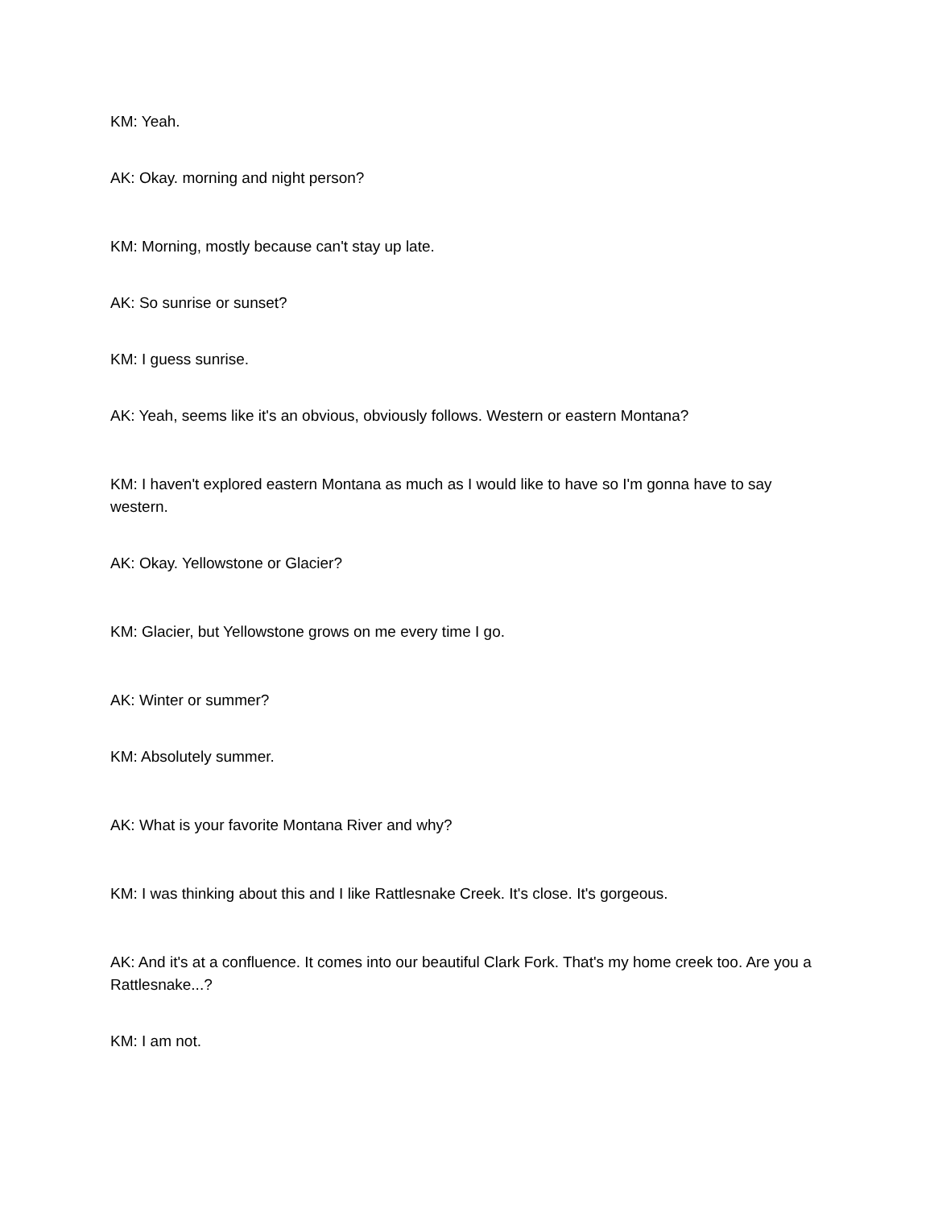KM: Yeah.
AK: Okay. morning and night person?
KM: Morning, mostly because can't stay up late.
AK: So sunrise or sunset?
KM: I guess sunrise.
AK: Yeah, seems like it's an obvious, obviously follows. Western or eastern Montana?
KM: I haven't explored eastern Montana as much as I would like to have so I'm gonna have to say western.
AK: Okay. Yellowstone or Glacier?
KM: Glacier, but Yellowstone grows on me every time I go.
AK: Winter or summer?
KM: Absolutely summer.
AK: What is your favorite Montana River and why?
KM: I was thinking about this and I like Rattlesnake Creek. It's close. It's gorgeous.
AK: And it's at a confluence. It comes into our beautiful Clark Fork. That's my home creek too. Are you a Rattlesnake...?
KM: I am not.